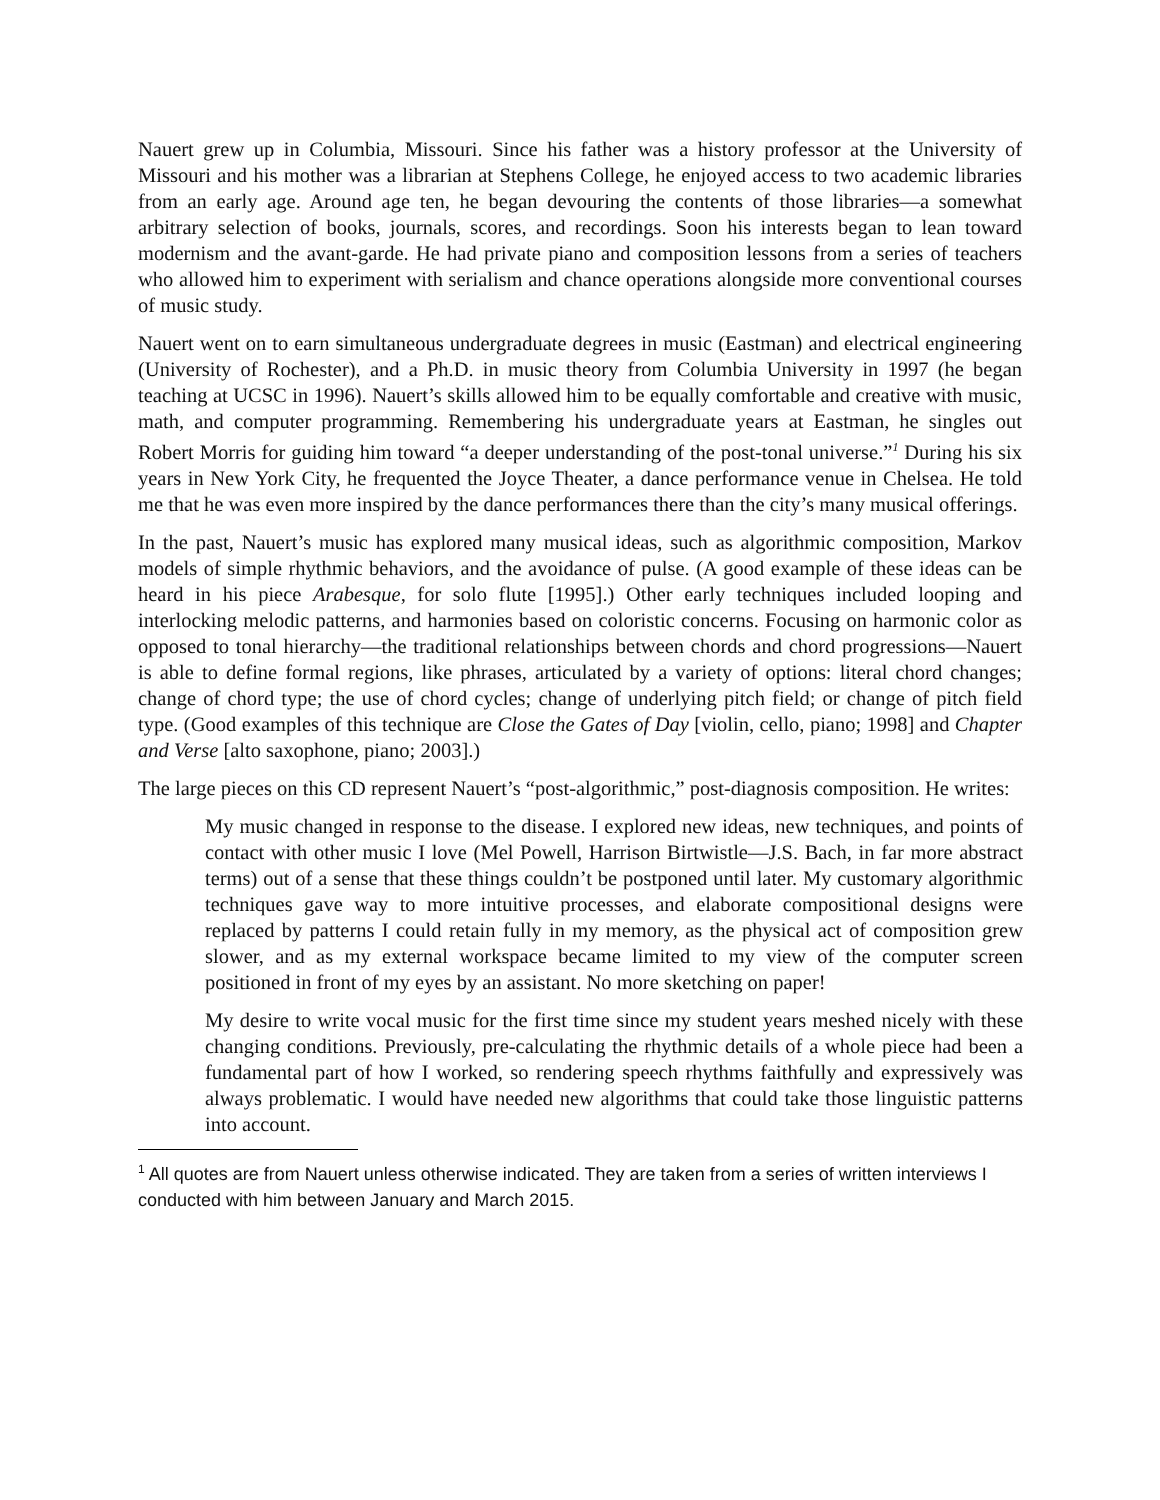Nauert grew up in Columbia, Missouri. Since his father was a history professor at the University of Missouri and his mother was a librarian at Stephens College, he enjoyed access to two academic libraries from an early age. Around age ten, he began devouring the contents of those libraries—a somewhat arbitrary selection of books, journals, scores, and recordings. Soon his interests began to lean toward modernism and the avant-garde. He had private piano and composition lessons from a series of teachers who allowed him to experiment with serialism and chance operations alongside more conventional courses of music study.
Nauert went on to earn simultaneous undergraduate degrees in music (Eastman) and electrical engineering (University of Rochester), and a Ph.D. in music theory from Columbia University in 1997 (he began teaching at UCSC in 1996). Nauert’s skills allowed him to be equally comfortable and creative with music, math, and computer programming. Remembering his undergraduate years at Eastman, he singles out Robert Morris for guiding him toward “a deeper understanding of the post-tonal universe.”<sup>1</sup> During his six years in New York City, he frequented the Joyce Theater, a dance performance venue in Chelsea. He told me that he was even more inspired by the dance performances there than the city’s many musical offerings.
In the past, Nauert’s music has explored many musical ideas, such as algorithmic composition, Markov models of simple rhythmic behaviors, and the avoidance of pulse. (A good example of these ideas can be heard in his piece Arabesque, for solo flute [1995].) Other early techniques included looping and interlocking melodic patterns, and harmonies based on coloristic concerns. Focusing on harmonic color as opposed to tonal hierarchy—the traditional relationships between chords and chord progressions—Nauert is able to define formal regions, like phrases, articulated by a variety of options: literal chord changes; change of chord type; the use of chord cycles; change of underlying pitch field; or change of pitch field type. (Good examples of this technique are Close the Gates of Day [violin, cello, piano; 1998] and Chapter and Verse [alto saxophone, piano; 2003].)
The large pieces on this CD represent Nauert’s “post-algorithmic,” post-diagnosis composition. He writes:
My music changed in response to the disease. I explored new ideas, new techniques, and points of contact with other music I love (Mel Powell, Harrison Birtwistle—J.S. Bach, in far more abstract terms) out of a sense that these things couldn’t be postponed until later. My customary algorithmic techniques gave way to more intuitive processes, and elaborate compositional designs were replaced by patterns I could retain fully in my memory, as the physical act of composition grew slower, and as my external workspace became limited to my view of the computer screen positioned in front of my eyes by an assistant. No more sketching on paper!
My desire to write vocal music for the first time since my student years meshed nicely with these changing conditions. Previously, pre-calculating the rhythmic details of a whole piece had been a fundamental part of how I worked, so rendering speech rhythms faithfully and expressively was always problematic. I would have needed new algorithms that could take those linguistic patterns into account.
<sup>1</sup> All quotes are from Nauert unless otherwise indicated. They are taken from a series of written interviews I conducted with him between January and March 2015.